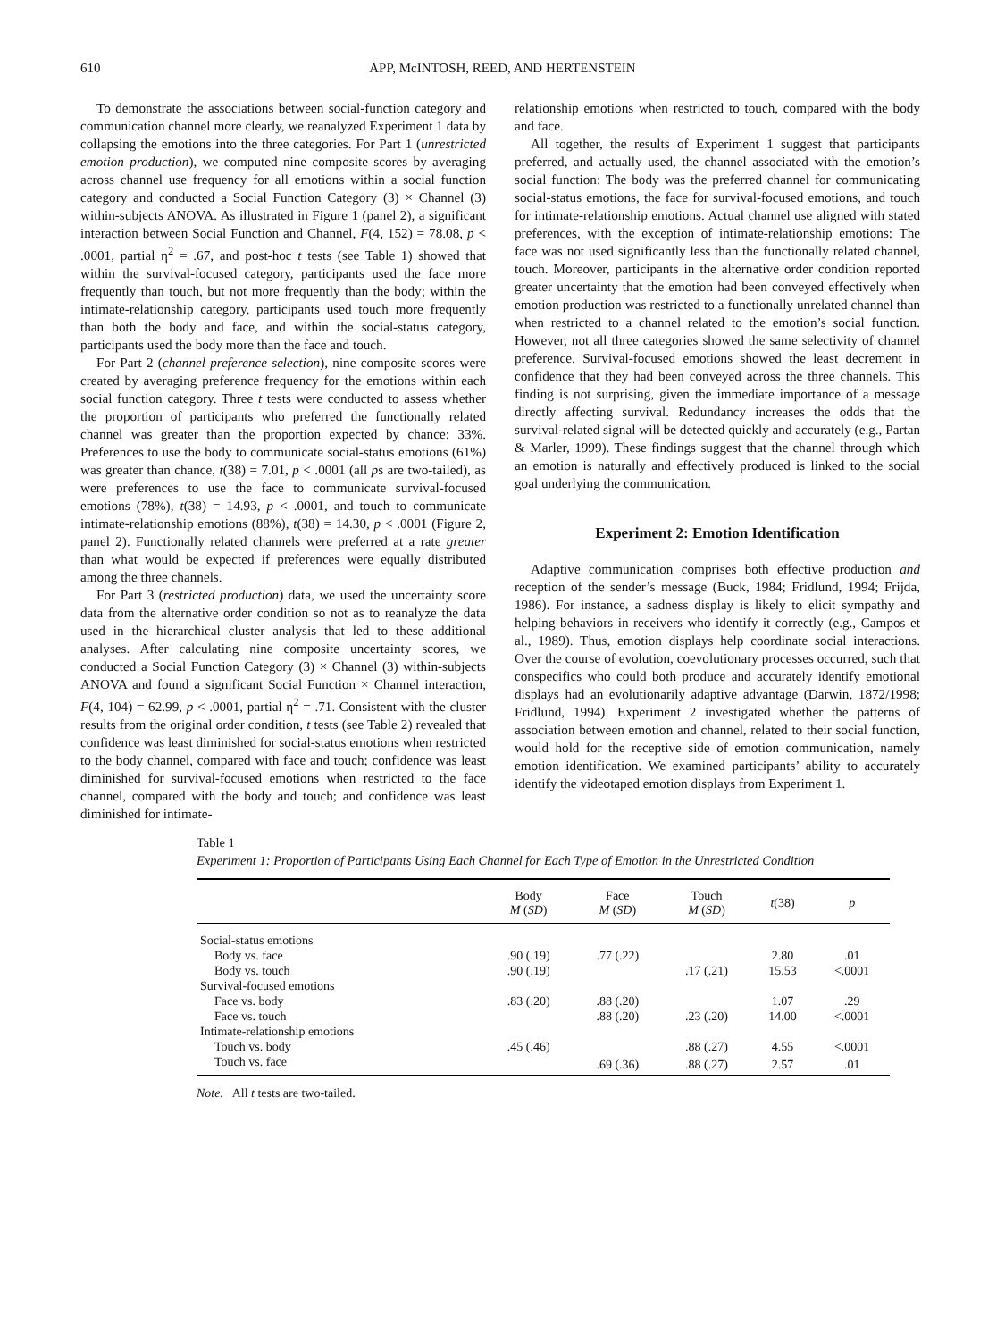610 APP, McINTOSH, REED, AND HERTENSTEIN
To demonstrate the associations between social-function category and communication channel more clearly, we reanalyzed Experiment 1 data by collapsing the emotions into the three categories. For Part 1 (unrestricted emotion production), we computed nine composite scores by averaging across channel use frequency for all emotions within a social function category and conducted a Social Function Category (3) × Channel (3) within-subjects ANOVA. As illustrated in Figure 1 (panel 2), a significant interaction between Social Function and Channel, F(4, 152) = 78.08, p < .0001, partial η<sup>2</sup> = .67, and post-hoc t tests (see Table 1) showed that within the survival-focused category, participants used the face more frequently than touch, but not more frequently than the body; within the intimate-relationship category, participants used touch more frequently than both the body and face, and within the social-status category, participants used the body more than the face and touch.
For Part 2 (channel preference selection), nine composite scores were created by averaging preference frequency for the emotions within each social function category. Three t tests were conducted to assess whether the proportion of participants who preferred the functionally related channel was greater than the proportion expected by chance: 33%. Preferences to use the body to communicate social-status emotions (61%) was greater than chance, t(38) = 7.01, p < .0001 (all ps are two-tailed), as were preferences to use the face to communicate survival-focused emotions (78%), t(38) = 14.93, p < .0001, and touch to communicate intimate-relationship emotions (88%), t(38) = 14.30, p < .0001 (Figure 2, panel 2). Functionally related channels were preferred at a rate greater than what would be expected if preferences were equally distributed among the three channels.
For Part 3 (restricted production) data, we used the uncertainty score data from the alternative order condition so not as to reanalyze the data used in the hierarchical cluster analysis that led to these additional analyses. After calculating nine composite uncertainty scores, we conducted a Social Function Category (3) × Channel (3) within-subjects ANOVA and found a significant Social Function × Channel interaction, F(4, 104) = 62.99, p < .0001, partial η<sup>2</sup> = .71. Consistent with the cluster results from the original order condition, t tests (see Table 2) revealed that confidence was least diminished for social-status emotions when restricted to the body channel, compared with face and touch; confidence was least diminished for survival-focused emotions when restricted to the face channel, compared with the body and touch; and confidence was least diminished for intimate-
relationship emotions when restricted to touch, compared with the body and face.
All together, the results of Experiment 1 suggest that participants preferred, and actually used, the channel associated with the emotion’s social function: The body was the preferred channel for communicating social-status emotions, the face for survival-focused emotions, and touch for intimate-relationship emotions. Actual channel use aligned with stated preferences, with the exception of intimate-relationship emotions: The face was not used significantly less than the functionally related channel, touch. Moreover, participants in the alternative order condition reported greater uncertainty that the emotion had been conveyed effectively when emotion production was restricted to a functionally unrelated channel than when restricted to a channel related to the emotion’s social function. However, not all three categories showed the same selectivity of channel preference. Survival-focused emotions showed the least decrement in confidence that they had been conveyed across the three channels. This finding is not surprising, given the immediate importance of a message directly affecting survival. Redundancy increases the odds that the survival-related signal will be detected quickly and accurately (e.g., Partan & Marler, 1999). These findings suggest that the channel through which an emotion is naturally and effectively produced is linked to the social goal underlying the communication.
Experiment 2: Emotion Identification
Adaptive communication comprises both effective production and reception of the sender’s message (Buck, 1984; Fridlund, 1994; Frijda, 1986). For instance, a sadness display is likely to elicit sympathy and helping behaviors in receivers who identify it correctly (e.g., Campos et al., 1989). Thus, emotion displays help coordinate social interactions. Over the course of evolution, coevolutionary processes occurred, such that conspecifics who could both produce and accurately identify emotional displays had an evolutionarily adaptive advantage (Darwin, 1872/1998; Fridlund, 1994). Experiment 2 investigated whether the patterns of association between emotion and channel, related to their social function, would hold for the receptive side of emotion communication, namely emotion identification. We examined participants’ ability to accurately identify the videotaped emotion displays from Experiment 1.
Table 1
Experiment 1: Proportion of Participants Using Each Channel for Each Type of Emotion in the Unrestricted Condition
| | Body M ( SD ) | Face M ( SD ) | Touch M ( SD ) | t (38) | p |
| --- | --- | --- | --- | --- | --- |
| Social-status emotions | | | | | |
| Body vs. face | .90 (.19) | .77 (.22) | | 2.80 | .01 |
| Body vs. touch | .90 (.19) | | .17 (.21) | 15.53 | <.0001 |
| Survival-focused emotions | | | | | |
| Face vs. body | .83 (.20) | .88 (.20) | | 1.07 | .29 |
| Face vs. touch | | .88 (.20) | .23 (.20) | 14.00 | <.0001 |
| Intimate-relationship emotions | | | | | |
| Touch vs. body | .45 (.46) | | .88 (.27) | 4.55 | <.0001 |
| Touch vs. face | | .69 (.36) | .88 (.27) | 2.57 | .01 |
Note. All t tests are two-tailed.